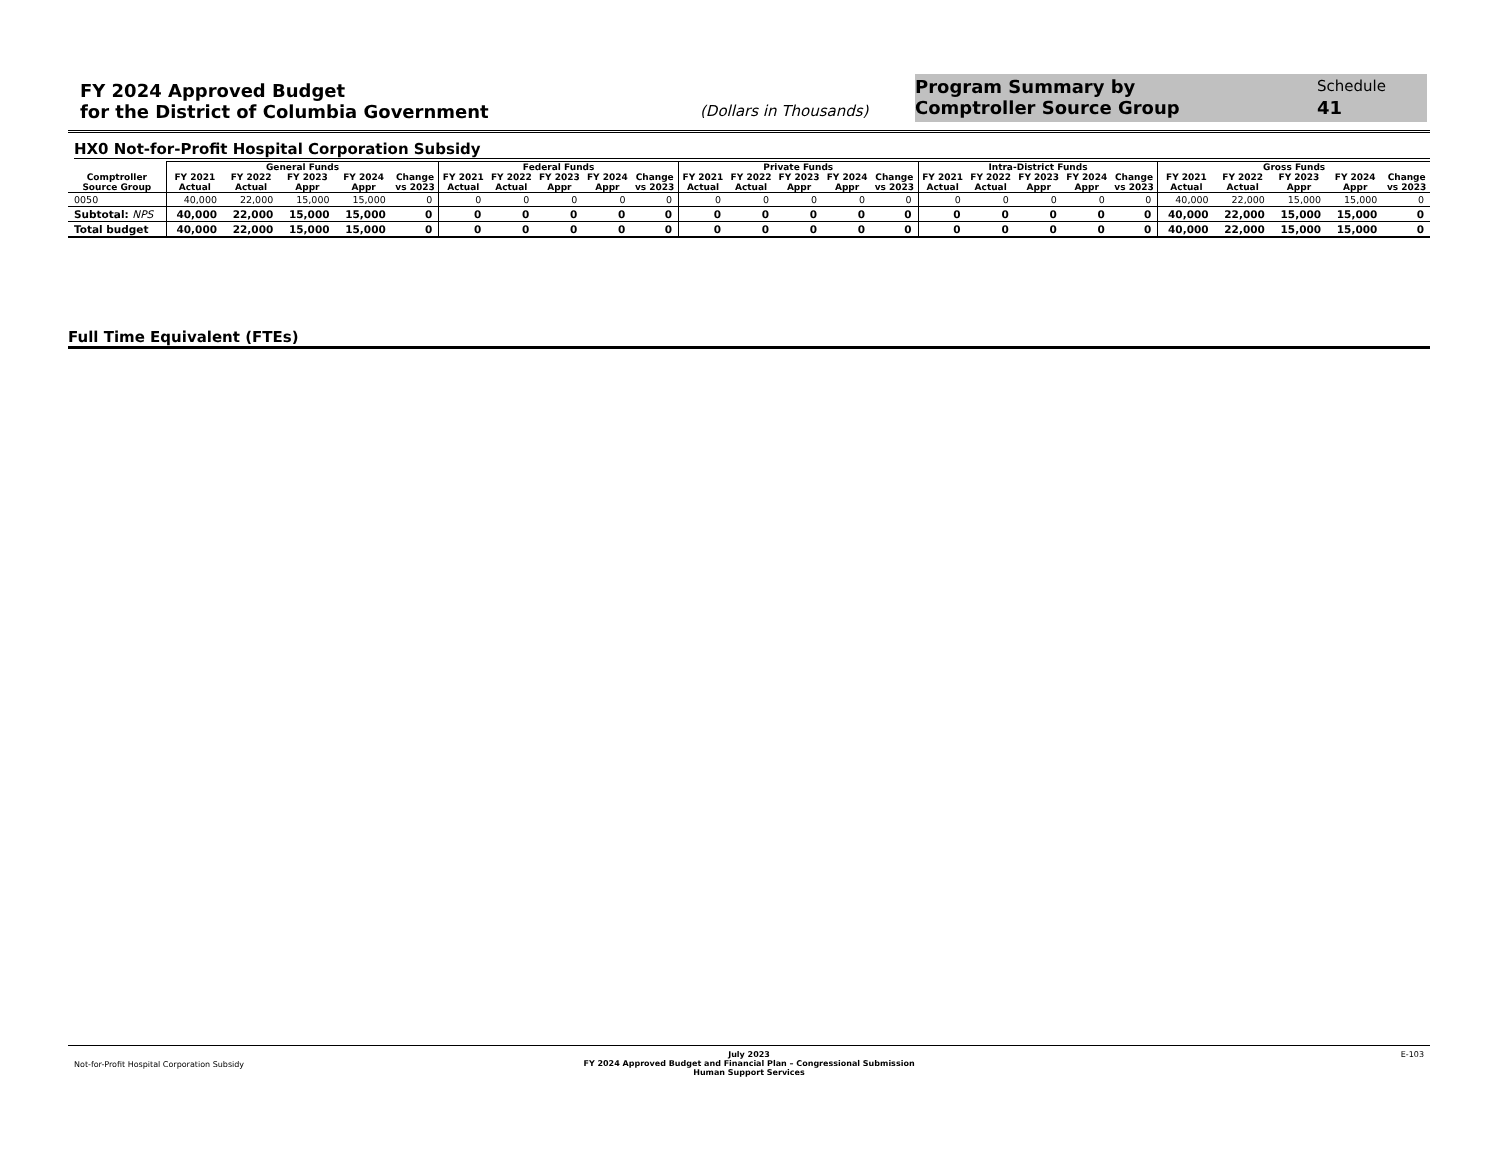FY 2024 Approved Budget
for the District of Columbia Government
(Dollars in Thousands)
Program Summary by
Comptroller Source Group
Schedule
41
HX0 Not-for-Profit Hospital Corporation Subsidy
| | General Funds | | | | | Federal Funds | | | | | Private Funds | | | | | Intra-District Funds | | | | | Gross Funds | | | | |
| --- | --- | --- | --- | --- | --- | --- | --- | --- | --- | --- | --- | --- | --- | --- | --- | --- | --- | --- | --- | --- | --- | --- | --- | --- | --- |
| Comptroller Source Group | FY 2021 Actual | FY 2022 Actual | FY 2023 Appr | FY 2024 Appr | Change vs 2023 | FY 2021 Actual | FY 2022 Actual | FY 2023 Appr | FY 2024 Appr | Change vs 2023 | FY 2021 Actual | FY 2022 Actual | FY 2023 Appr | FY 2024 Appr | Change vs 2023 | FY 2021 Actual | FY 2022 Actual | FY 2023 Appr | FY 2024 Appr | Change vs 2023 | FY 2021 Actual | FY 2022 Actual | FY 2023 Appr | FY 2024 Appr | Change vs 2023 |
| 0050 | 40,000 | 22,000 | 15,000 | 15,000 | 0 | 0 | 0 | 0 | 0 | 0 | 0 | 0 | 0 | 0 | 0 | 0 | 0 | 0 | 0 | 0 | 40,000 | 22,000 | 15,000 | 15,000 | 0 |
| Subtotal: NPS | 40,000 | 22,000 | 15,000 | 15,000 | 0 | 0 | 0 | 0 | 0 | 0 | 0 | 0 | 0 | 0 | 0 | 0 | 0 | 0 | 0 | 0 | 40,000 | 22,000 | 15,000 | 15,000 | 0 |
| Total budget | 40,000 | 22,000 | 15,000 | 15,000 | 0 | 0 | 0 | 0 | 0 | 0 | 0 | 0 | 0 | 0 | 0 | 0 | 0 | 0 | 0 | 0 | 40,000 | 22,000 | 15,000 | 15,000 | 0 |
Full Time Equivalent (FTEs)
Not-for-Profit Hospital Corporation Subsidy
July 2023
FY 2024 Approved Budget and Financial Plan – Congressional Submission
Human Support Services
E-103